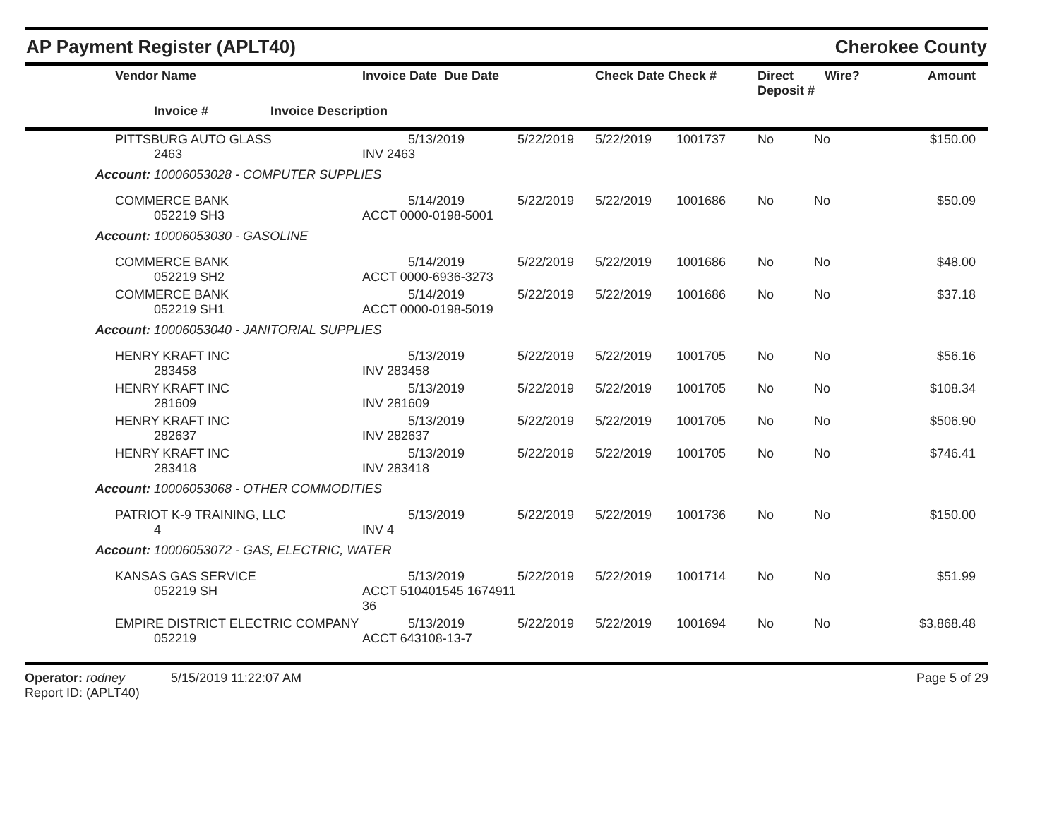AP Payment Register (APLT40) Cherokee County
| | Vendor Name | | Invoice Date Due Date | | Check Date Check # | Direct Deposit # | Wire? | Amount |
| --- | --- | --- | --- | --- | --- | --- | --- | --- |
| | Invoice # | Invoice Description | | | | | | |
| | PITTSBURG AUTO GLASS 2463 | 5/13/2019 INV 2463 | 5/22/2019 | 5/22/2019 | 1001737 | No | No | $150.00 |
| Account: 10006053028 - COMPUTER SUPPLIES | | | | | | | | |
| | COMMERCE BANK 052219 SH3 | 5/14/2019 ACCT 0000-0198-5001 | 5/22/2019 | 5/22/2019 | 1001686 | No | No | $50.09 |
| Account: 10006053030 - GASOLINE | | | | | | | | |
| | COMMERCE BANK 052219 SH2 | 5/14/2019 ACCT 0000-6936-3273 | 5/22/2019 | 5/22/2019 | 1001686 | No | No | $48.00 |
| | COMMERCE BANK 052219 SH1 | 5/14/2019 ACCT 0000-0198-5019 | 5/22/2019 | 5/22/2019 | 1001686 | No | No | $37.18 |
| Account: 10006053040 - JANITORIAL SUPPLIES | | | | | | | | |
| | HENRY KRAFT INC 283458 | 5/13/2019 INV 283458 | 5/22/2019 | 5/22/2019 | 1001705 | No | No | $56.16 |
| | HENRY KRAFT INC 281609 | 5/13/2019 INV 281609 | 5/22/2019 | 5/22/2019 | 1001705 | No | No | $108.34 |
| | HENRY KRAFT INC 282637 | 5/13/2019 INV 282637 | 5/22/2019 | 5/22/2019 | 1001705 | No | No | $506.90 |
| | HENRY KRAFT INC 283418 | 5/13/2019 INV 283418 | 5/22/2019 | 5/22/2019 | 1001705 | No | No | $746.41 |
| Account: 10006053068 - OTHER COMMODITIES | | | | | | | | |
| | PATRIOT K-9 TRAINING, LLC 4 | 5/13/2019 INV 4 | 5/22/2019 | 5/22/2019 | 1001736 | No | No | $150.00 |
| Account: 10006053072 - GAS, ELECTRIC, WATER | | | | | | | | |
| | KANSAS GAS SERVICE 052219 SH | 5/13/2019 ACCT 510401545 1674911 36 | 5/22/2019 | 5/22/2019 | 1001714 | No | No | $51.99 |
| | EMPIRE DISTRICT ELECTRIC COMPANY 052219 | 5/13/2019 ACCT 643108-13-7 | 5/22/2019 | 5/22/2019 | 1001694 | No | No | $3,868.48 |
Operator: rodney 5/15/2019 11:22:07 AM
Report ID: (APLT40)
Page 5 of 29